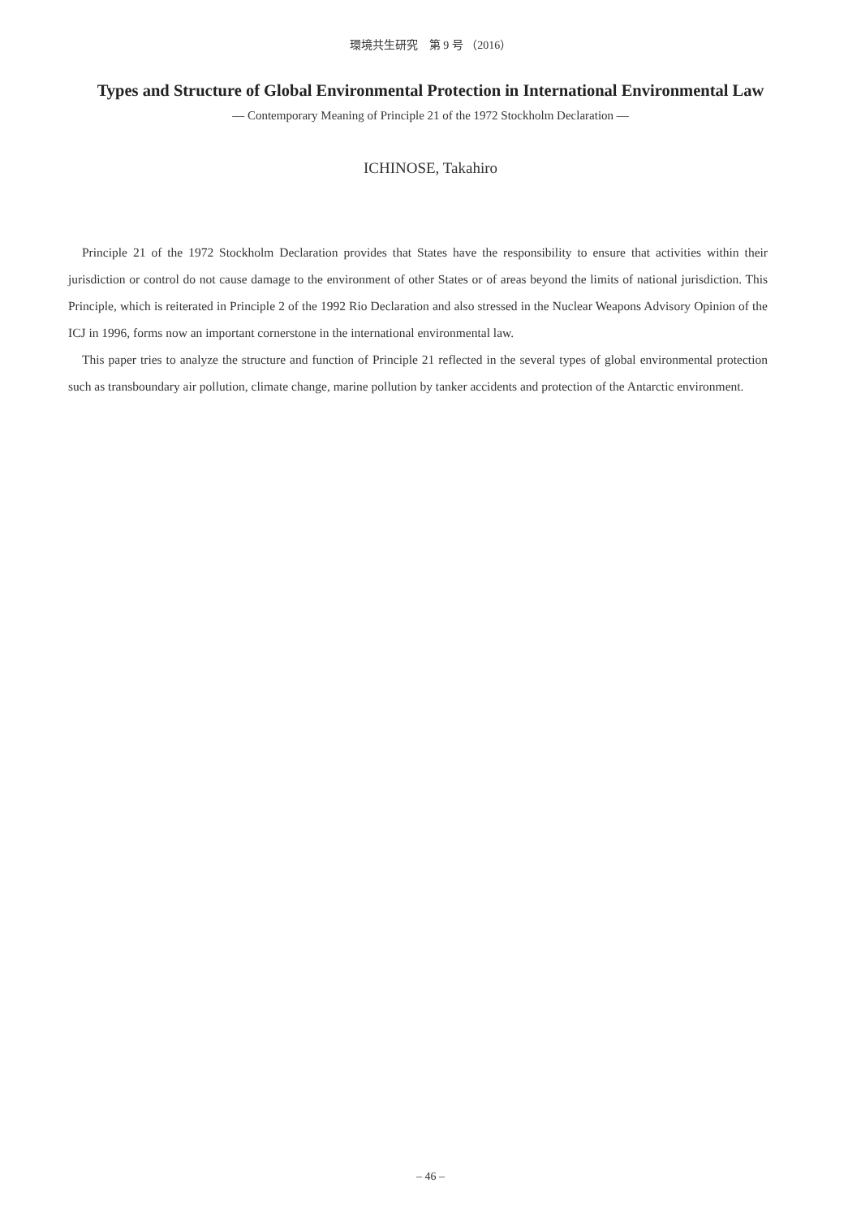環境共生研究　第 9 号 （2016）
Types and Structure of Global Environmental Protection in International Environmental Law
— Contemporary Meaning of Principle 21 of the 1972 Stockholm Declaration —
ICHINOSE, Takahiro
Principle 21 of the 1972 Stockholm Declaration provides that States have the responsibility to ensure that activities within their jurisdiction or control do not cause damage to the environment of other States or of areas beyond the limits of national jurisdiction. This Principle, which is reiterated in Principle 2 of the 1992 Rio Declaration and also stressed in the Nuclear Weapons Advisory Opinion of the ICJ in 1996, forms now an important cornerstone in the international environmental law.
This paper tries to analyze the structure and function of Principle 21 reflected in the several types of global environmental protection such as transboundary air pollution, climate change, marine pollution by tanker accidents and protection of the Antarctic environment.
– 46 –